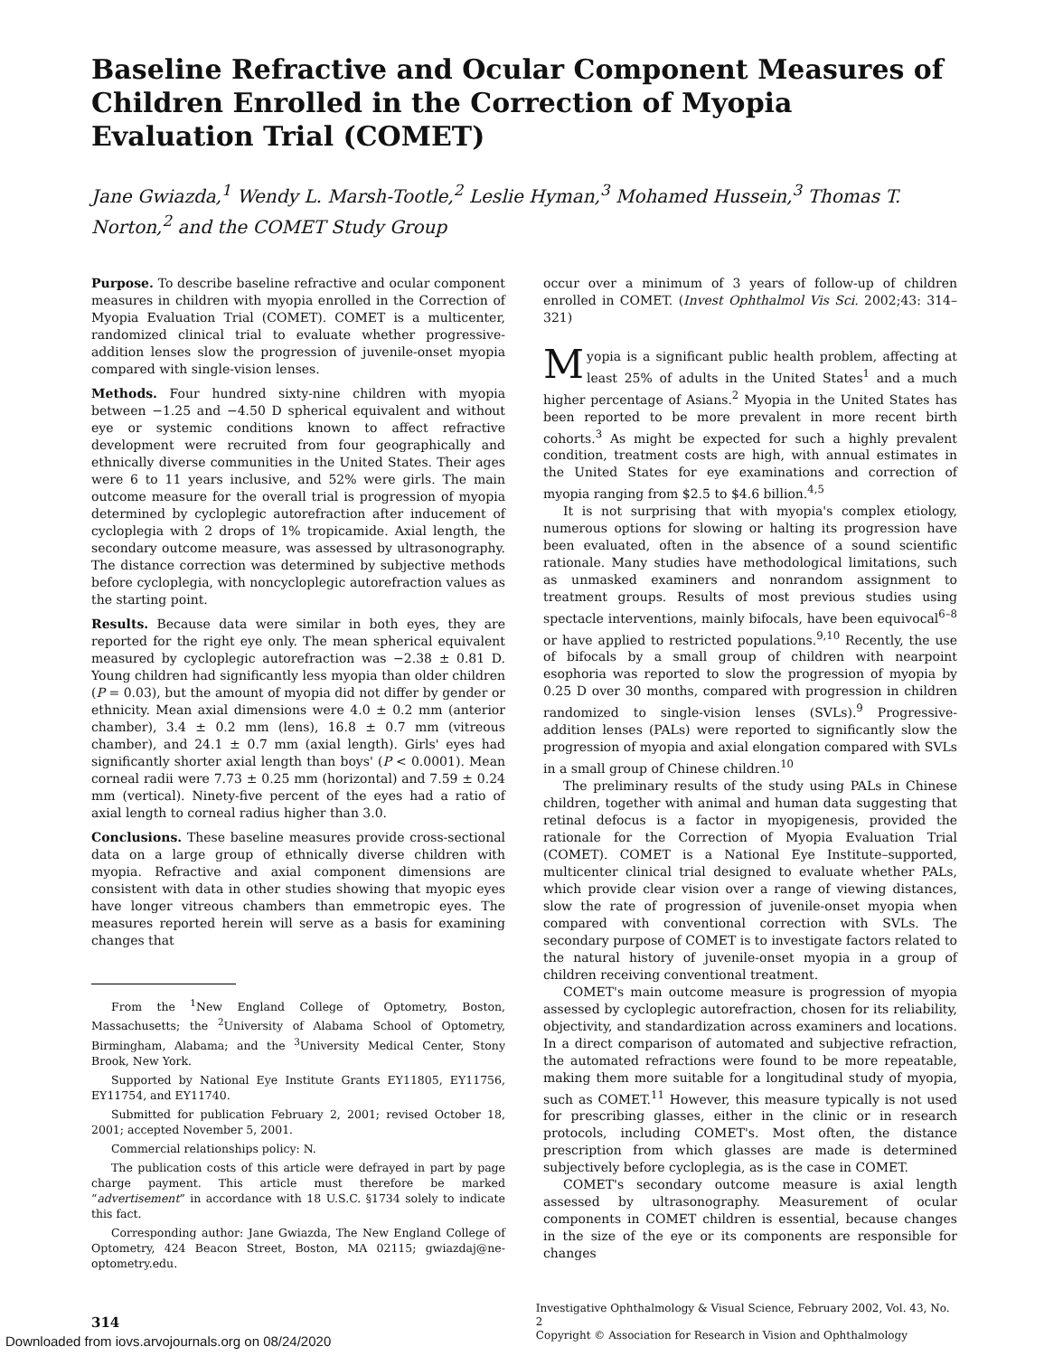Baseline Refractive and Ocular Component Measures of Children Enrolled in the Correction of Myopia Evaluation Trial (COMET)
Jane Gwiazda,<sup>1</sup> Wendy L. Marsh-Tootle,<sup>2</sup> Leslie Hyman,<sup>3</sup> Mohamed Hussein,<sup>3</sup> Thomas T. Norton,<sup>2</sup> and the COMET Study Group
Purpose. To describe baseline refractive and ocular component measures in children with myopia enrolled in the Correction of Myopia Evaluation Trial (COMET). COMET is a multicenter, randomized clinical trial to evaluate whether progressive-addition lenses slow the progression of juvenile-onset myopia compared with single-vision lenses.
Methods. Four hundred sixty-nine children with myopia between −1.25 and −4.50 D spherical equivalent and without eye or systemic conditions known to affect refractive development were recruited from four geographically and ethnically diverse communities in the United States. Their ages were 6 to 11 years inclusive, and 52% were girls. The main outcome measure for the overall trial is progression of myopia determined by cycloplegic autorefraction after inducement of cycloplegia with 2 drops of 1% tropicamide. Axial length, the secondary outcome measure, was assessed by ultrasonography. The distance correction was determined by subjective methods before cycloplegia, with noncycloplegic autorefraction values as the starting point.
Results. Because data were similar in both eyes, they are reported for the right eye only. The mean spherical equivalent measured by cycloplegic autorefraction was −2.38 ± 0.81 D. Young children had significantly less myopia than older children (P = 0.03), but the amount of myopia did not differ by gender or ethnicity. Mean axial dimensions were 4.0 ± 0.2 mm (anterior chamber), 3.4 ± 0.2 mm (lens), 16.8 ± 0.7 mm (vitreous chamber), and 24.1 ± 0.7 mm (axial length). Girls' eyes had significantly shorter axial length than boys' (P < 0.0001). Mean corneal radii were 7.73 ± 0.25 mm (horizontal) and 7.59 ± 0.24 mm (vertical). Ninety-five percent of the eyes had a ratio of axial length to corneal radius higher than 3.0.
Conclusions. These baseline measures provide cross-sectional data on a large group of ethnically diverse children with myopia. Refractive and axial component dimensions are consistent with data in other studies showing that myopic eyes have longer vitreous chambers than emmetropic eyes. The measures reported herein will serve as a basis for examining changes that
From the <sup>1</sup>New England College of Optometry, Boston, Massachusetts; the <sup>2</sup>University of Alabama School of Optometry, Birmingham, Alabama; and the <sup>3</sup>University Medical Center, Stony Brook, New York.
Supported by National Eye Institute Grants EY11805, EY11756, EY11754, and EY11740.
Submitted for publication February 2, 2001; revised October 18, 2001; accepted November 5, 2001.
Commercial relationships policy: N.
The publication costs of this article were defrayed in part by page charge payment. This article must therefore be marked “advertisement” in accordance with 18 U.S.C. §1734 solely to indicate this fact.
Corresponding author: Jane Gwiazda, The New England College of Optometry, 424 Beacon Street, Boston, MA 02115; gwiazdaj@ne-optometry.edu.
occur over a minimum of 3 years of follow-up of children enrolled in COMET. (Invest Ophthalmol Vis Sci. 2002;43: 314–321)
Myopia is a significant public health problem, affecting at least 25% of adults in the United States<sup>1</sup> and a much higher percentage of Asians.<sup>2</sup> Myopia in the United States has been reported to be more prevalent in more recent birth cohorts.<sup>3</sup> As might be expected for such a highly prevalent condition, treatment costs are high, with annual estimates in the United States for eye examinations and correction of myopia ranging from $2.5 to $4.6 billion.<sup>4,5</sup>
It is not surprising that with myopia's complex etiology, numerous options for slowing or halting its progression have been evaluated, often in the absence of a sound scientific rationale. Many studies have methodological limitations, such as unmasked examiners and nonrandom assignment to treatment groups. Results of most previous studies using spectacle interventions, mainly bifocals, have been equivocal<sup>6–8</sup> or have applied to restricted populations.<sup>9,10</sup> Recently, the use of bifocals by a small group of children with nearpoint esophoria was reported to slow the progression of myopia by 0.25 D over 30 months, compared with progression in children randomized to single-vision lenses (SVLs).<sup>9</sup> Progressive-addition lenses (PALs) were reported to significantly slow the progression of myopia and axial elongation compared with SVLs in a small group of Chinese children.<sup>10</sup>
The preliminary results of the study using PALs in Chinese children, together with animal and human data suggesting that retinal defocus is a factor in myopigenesis, provided the rationale for the Correction of Myopia Evaluation Trial (COMET). COMET is a National Eye Institute–supported, multicenter clinical trial designed to evaluate whether PALs, which provide clear vision over a range of viewing distances, slow the rate of progression of juvenile-onset myopia when compared with conventional correction with SVLs. The secondary purpose of COMET is to investigate factors related to the natural history of juvenile-onset myopia in a group of children receiving conventional treatment.
COMET's main outcome measure is progression of myopia assessed by cycloplegic autorefraction, chosen for its reliability, objectivity, and standardization across examiners and locations. In a direct comparison of automated and subjective refraction, the automated refractions were found to be more repeatable, making them more suitable for a longitudinal study of myopia, such as COMET.<sup>11</sup> However, this measure typically is not used for prescribing glasses, either in the clinic or in research protocols, including COMET's. Most often, the distance prescription from which glasses are made is determined subjectively before cycloplegia, as is the case in COMET.
COMET's secondary outcome measure is axial length assessed by ultrasonography. Measurement of ocular components in COMET children is essential, because changes in the size of the eye or its components are responsible for changes
314
Investigative Ophthalmology & Visual Science, February 2002, Vol. 43, No. 2
Copyright © Association for Research in Vision and Ophthalmology
Downloaded from iovs.arvojournals.org on 08/24/2020